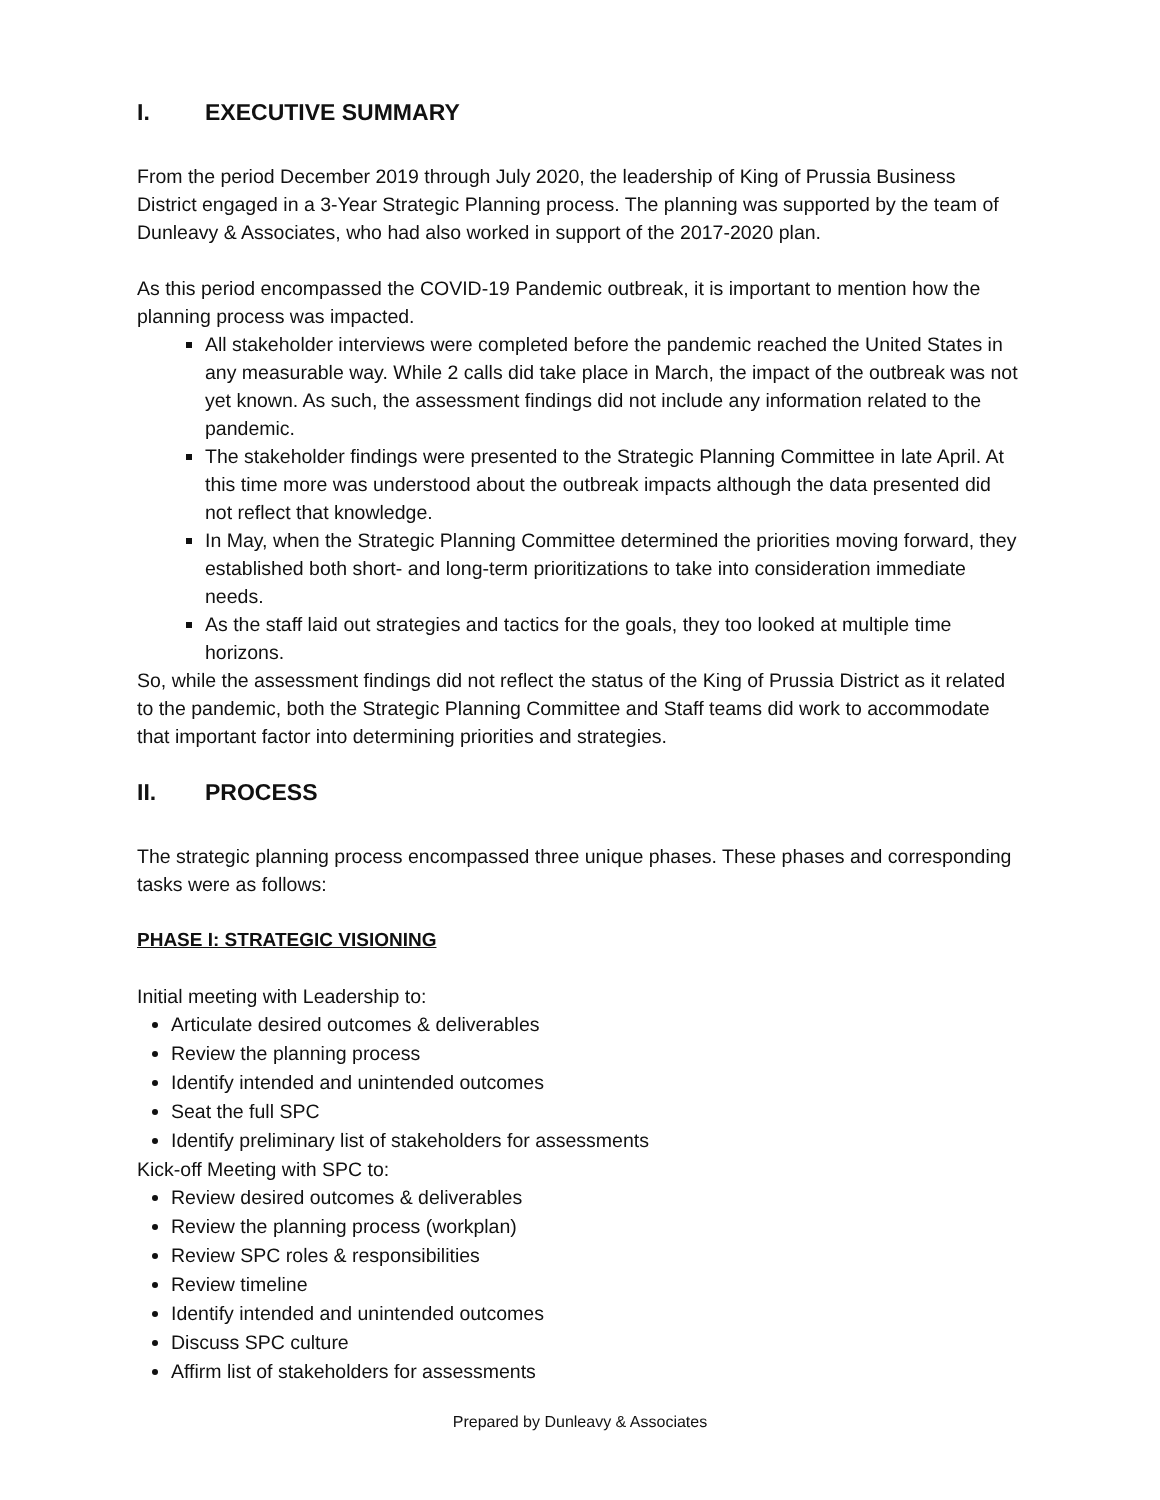I. EXECUTIVE SUMMARY
From the period December 2019 through July 2020, the leadership of King of Prussia Business District engaged in a 3-Year Strategic Planning process. The planning was supported by the team of Dunleavy & Associates, who had also worked in support of the 2017-2020 plan.
As this period encompassed the COVID-19 Pandemic outbreak, it is important to mention how the planning process was impacted.
All stakeholder interviews were completed before the pandemic reached the United States in any measurable way. While 2 calls did take place in March, the impact of the outbreak was not yet known. As such, the assessment findings did not include any information related to the pandemic.
The stakeholder findings were presented to the Strategic Planning Committee in late April. At this time more was understood about the outbreak impacts although the data presented did not reflect that knowledge.
In May, when the Strategic Planning Committee determined the priorities moving forward, they established both short- and long-term prioritizations to take into consideration immediate needs.
As the staff laid out strategies and tactics for the goals, they too looked at multiple time horizons.
So, while the assessment findings did not reflect the status of the King of Prussia District as it related to the pandemic, both the Strategic Planning Committee and Staff teams did work to accommodate that important factor into determining priorities and strategies.
II. PROCESS
The strategic planning process encompassed three unique phases. These phases and corresponding tasks were as follows:
PHASE I: STRATEGIC VISIONING
Initial meeting with Leadership to:
Articulate desired outcomes & deliverables
Review the planning process
Identify intended and unintended outcomes
Seat the full SPC
Identify preliminary list of stakeholders for assessments
Kick-off Meeting with SPC to:
Review desired outcomes & deliverables
Review the planning process (workplan)
Review SPC roles & responsibilities
Review timeline
Identify intended and unintended outcomes
Discuss SPC culture
Affirm list of stakeholders for assessments
Prepared by Dunleavy & Associates